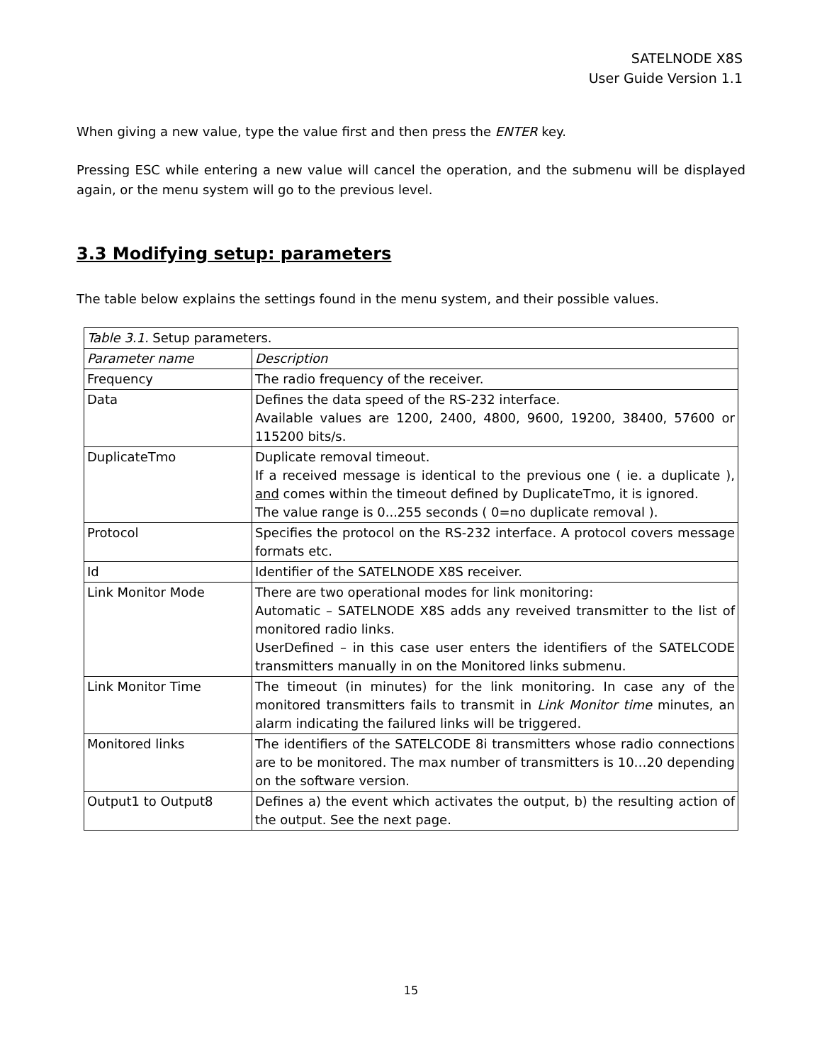SATELNODE X8S
User Guide Version 1.1
When giving a new value, type the value first and then press the ENTER key.
Pressing ESC while entering a new value will cancel the operation, and the submenu will be displayed again, or the menu system will go to the previous level.
3.3 Modifying setup: parameters
The table below explains the settings found in the menu system, and their possible values.
| Table 3.1. Setup parameters. | |
| Parameter name | Description |
| Frequency | The radio frequency of the receiver. |
| Data | Defines the data speed of the RS-232 interface. Available values are 1200, 2400, 4800, 9600, 19200, 38400, 57600 or 115200 bits/s. |
| DuplicateTmo | Duplicate removal timeout. If a received message is identical to the previous one ( ie. a duplicate ), and comes within the timeout defined by DuplicateTmo, it is ignored. The value range is 0...255 seconds ( 0=no duplicate removal ). |
| Protocol | Specifies the protocol on the RS-232 interface. A protocol covers message formats etc. |
| Id | Identifier of the SATELNODE X8S receiver. |
| Link Monitor Mode | There are two operational modes for link monitoring: Automatic – SATELNODE X8S adds any reveived transmitter to the list of monitored radio links. UserDefined – in this case user enters the identifiers of the SATELCODE transmitters manually in on the Monitored links submenu. |
| Link Monitor Time | The timeout (in minutes) for the link monitoring. In case any of the monitored transmitters fails to transmit in Link Monitor time minutes, an alarm indicating the failured links will be triggered. |
| Monitored links | The identifiers of the SATELCODE 8i transmitters whose radio connections are to be monitored. The max number of transmitters is 10…20 depending on the software version. |
| Output1 to Output8 | Defines a) the event which activates the output, b) the resulting action of the output. See the next page. |
15